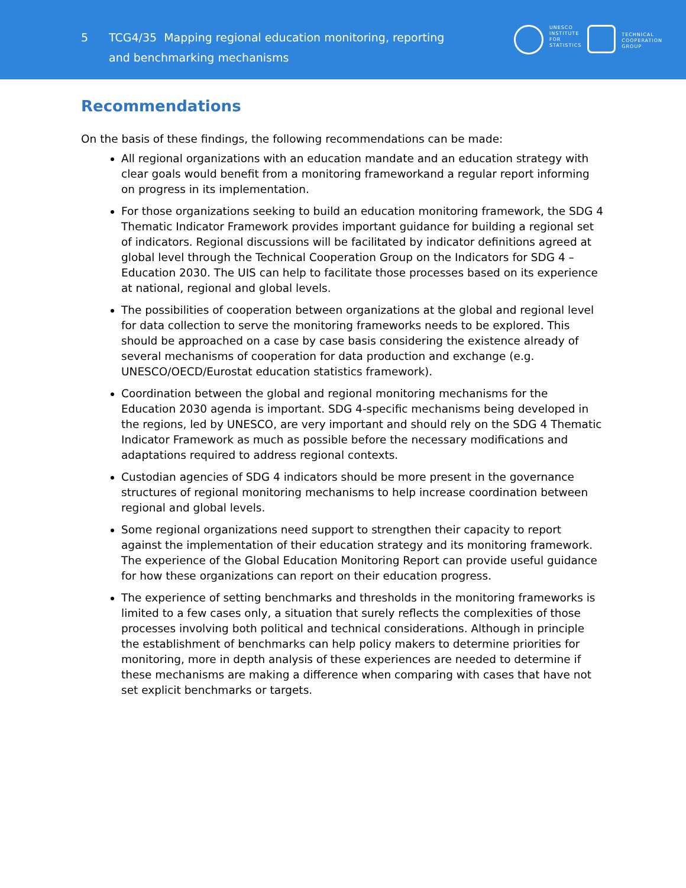5
TCG4/35 Mapping regional education monitoring, reporting and benchmarking mechanisms
UNESCO
INSTITUTE
FOR
STATISTICS
TECHNICAL
COOPERATION
GROUP
Recommendations
On the basis of these findings, the following recommendations can be made:
All regional organizations with an education mandate and an education strategy with clear goals would benefit from a monitoring frameworkand a regular report informing on progress in its implementation.
For those organizations seeking to build an education monitoring framework, the SDG 4 Thematic Indicator Framework provides important guidance for building a regional set of indicators. Regional discussions will be facilitated by indicator definitions agreed at global level through the Technical Cooperation Group on the Indicators for SDG 4 – Education 2030. The UIS can help to facilitate those processes based on its experience at national, regional and global levels.
The possibilities of cooperation between organizations at the global and regional level for data collection to serve the monitoring frameworks needs to be explored. This should be approached on a case by case basis considering the existence already of several mechanisms of cooperation for data production and exchange (e.g. UNESCO/OECD/Eurostat education statistics framework).
Coordination between the global and regional monitoring mechanisms for the Education 2030 agenda is important. SDG 4-specific mechanisms being developed in the regions, led by UNESCO, are very important and should rely on the SDG 4 Thematic Indicator Framework as much as possible before the necessary modifications and adaptations required to address regional contexts.
Custodian agencies of SDG 4 indicators should be more present in the governance structures of regional monitoring mechanisms to help increase coordination between regional and global levels.
Some regional organizations need support to strengthen their capacity to report against the implementation of their education strategy and its monitoring framework. The experience of the Global Education Monitoring Report can provide useful guidance for how these organizations can report on their education progress.
The experience of setting benchmarks and thresholds in the monitoring frameworks is limited to a few cases only, a situation that surely reflects the complexities of those processes involving both political and technical considerations. Although in principle the establishment of benchmarks can help policy makers to determine priorities for monitoring, more in depth analysis of these experiences are needed to determine if these mechanisms are making a difference when comparing with cases that have not set explicit benchmarks or targets.